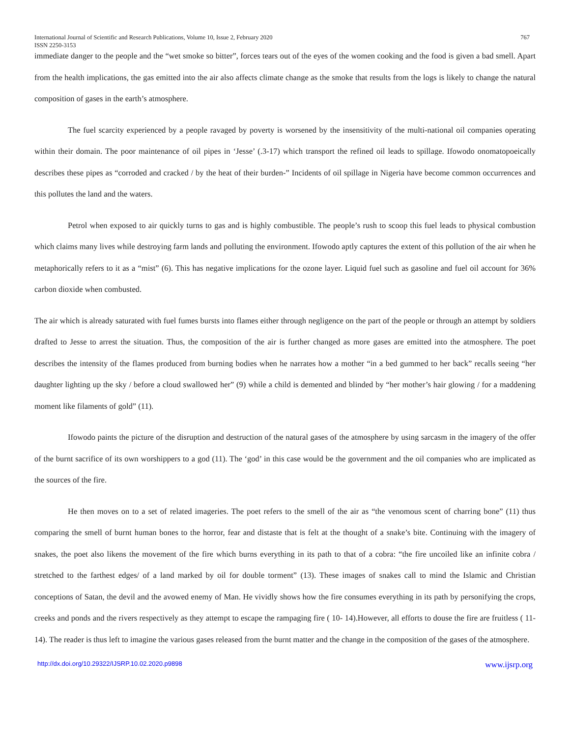International Journal of Scientific and Research Publications, Volume 10, Issue 2, February 2020 767
ISSN 2250-3153
immediate danger to the people and the “wet smoke so bitter”, forces tears out of the eyes of the women cooking and the food is given a bad smell. Apart from the health implications, the gas emitted into the air also affects climate change as the smoke that results from the logs is likely to change the natural composition of gases in the earth’s atmosphere.
The fuel scarcity experienced by a people ravaged by poverty is worsened by the insensitivity of the multi-national oil companies operating within their domain. The poor maintenance of oil pipes in ‘Jesse’ (.3-17) which transport the refined oil leads to spillage. Ifowodo onomatopoeically describes these pipes as “corroded and cracked / by the heat of their burden-” Incidents of oil spillage in Nigeria have become common occurrences and this pollutes the land and the waters.
Petrol when exposed to air quickly turns to gas and is highly combustible. The people’s rush to scoop this fuel leads to physical combustion which claims many lives while destroying farm lands and polluting the environment. Ifowodo aptly captures the extent of this pollution of the air when he metaphorically refers to it as a “mist” (6). This has negative implications for the ozone layer. Liquid fuel such as gasoline and fuel oil account for 36% carbon dioxide when combusted.
The air which is already saturated with fuel fumes bursts into flames either through negligence on the part of the people or through an attempt by soldiers drafted to Jesse to arrest the situation. Thus, the composition of the air is further changed as more gases are emitted into the atmosphere. The poet describes the intensity of the flames produced from burning bodies when he narrates how a mother “in a bed gummed to her back” recalls seeing “her daughter lighting up the sky / before a cloud swallowed her” (9) while a child is demented and blinded by “her mother’s hair glowing / for a maddening moment like filaments of gold” (11).
Ifowodo paints the picture of the disruption and destruction of the natural gases of the atmosphere by using sarcasm in the imagery of the offer of the burnt sacrifice of its own worshippers to a god (11). The ‘god’ in this case would be the government and the oil companies who are implicated as the sources of the fire.
He then moves on to a set of related imageries. The poet refers to the smell of the air as “the venomous scent of charring bone” (11) thus comparing the smell of burnt human bones to the horror, fear and distaste that is felt at the thought of a snake’s bite. Continuing with the imagery of snakes, the poet also likens the movement of the fire which burns everything in its path to that of a cobra: “the fire uncoiled like an infinite cobra / stretched to the farthest edges/ of a land marked by oil for double torment” (13). These images of snakes call to mind the Islamic and Christian conceptions of Satan, the devil and the avowed enemy of Man. He vividly shows how the fire consumes everything in its path by personifying the crops, creeks and ponds and the rivers respectively as they attempt to escape the rampaging fire ( 10- 14).However, all efforts to douse the fire are fruitless ( 11-14). The reader is thus left to imagine the various gases released from the burnt matter and the change in the composition of the gases of the atmosphere.
http://dx.doi.org/10.29322/IJSRP.10.02.2020.p9898 www.ijsrp.org